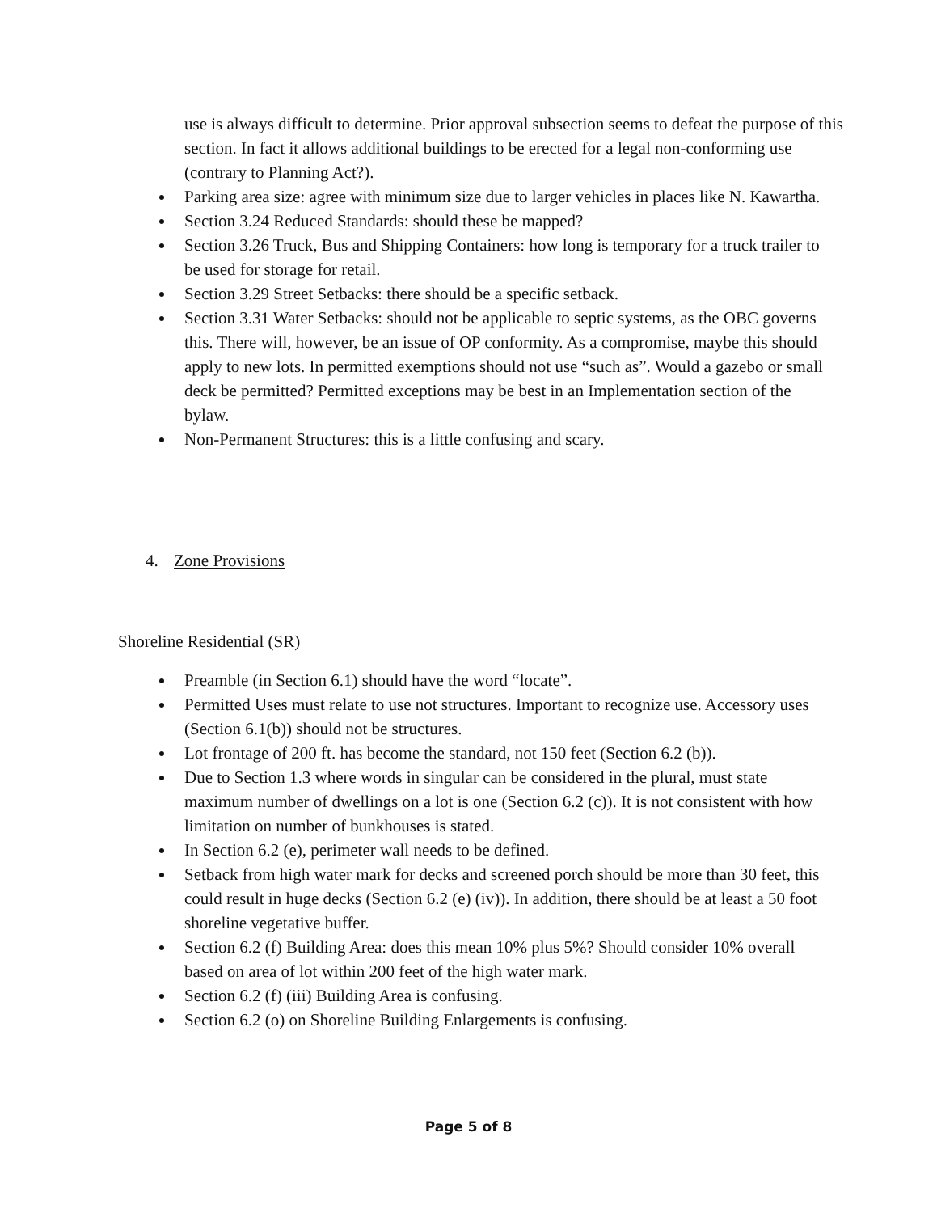use is always difficult to determine. Prior approval subsection seems to defeat the purpose of this section. In fact it allows additional buildings to be erected for a legal non-conforming use (contrary to Planning Act?).
Parking area size: agree with minimum size due to larger vehicles in places like N. Kawartha.
Section 3.24 Reduced Standards: should these be mapped?
Section 3.26 Truck, Bus and Shipping Containers: how long is temporary for a truck trailer to be used for storage for retail.
Section 3.29 Street Setbacks: there should be a specific setback.
Section 3.31 Water Setbacks: should not be applicable to septic systems, as the OBC governs this. There will, however, be an issue of OP conformity. As a compromise, maybe this should apply to new lots. In permitted exemptions should not use “such as”. Would a gazebo or small deck be permitted? Permitted exceptions may be best in an Implementation section of the bylaw.
Non-Permanent Structures: this is a little confusing and scary.
4. Zone Provisions
Shoreline Residential (SR)
Preamble (in Section 6.1) should have the word “locate”.
Permitted Uses must relate to use not structures. Important to recognize use. Accessory uses (Section 6.1(b)) should not be structures.
Lot frontage of 200 ft. has become the standard, not 150 feet (Section 6.2 (b)).
Due to Section 1.3 where words in singular can be considered in the plural, must state maximum number of dwellings on a lot is one (Section 6.2 (c)). It is not consistent with how limitation on number of bunkhouses is stated.
In Section 6.2 (e), perimeter wall needs to be defined.
Setback from high water mark for decks and screened porch should be more than 30 feet, this could result in huge decks (Section 6.2 (e) (iv)). In addition, there should be at least a 50 foot shoreline vegetative buffer.
Section 6.2 (f) Building Area: does this mean 10% plus 5%? Should consider 10% overall based on area of lot within 200 feet of the high water mark.
Section 6.2 (f) (iii) Building Area is confusing.
Section 6.2 (o) on Shoreline Building Enlargements is confusing.
Page 5 of 8